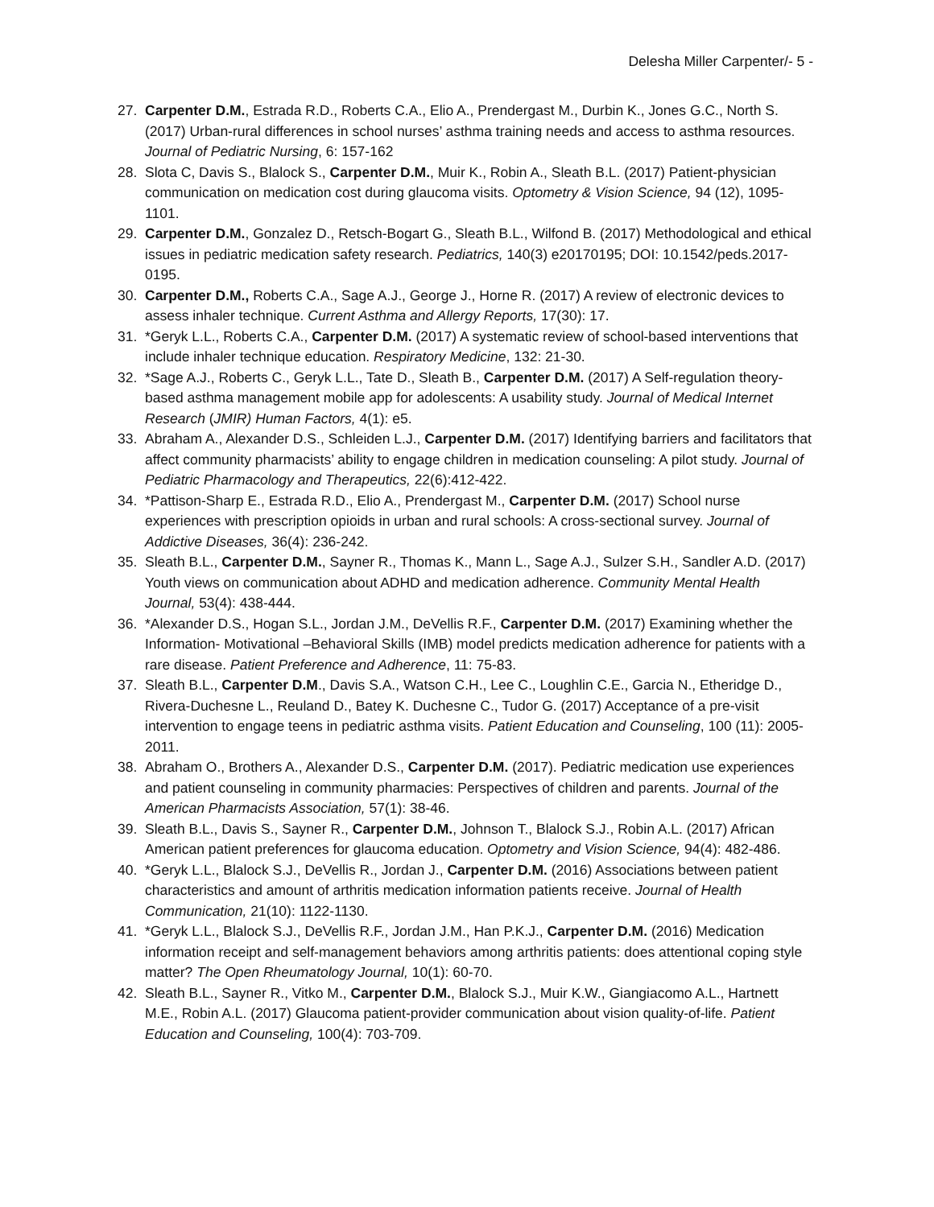Delesha Miller Carpenter/- 5 -
27. Carpenter D.M., Estrada R.D., Roberts C.A., Elio A., Prendergast M., Durbin K., Jones G.C., North S. (2017) Urban-rural differences in school nurses’ asthma training needs and access to asthma resources. Journal of Pediatric Nursing, 6: 157-162
28. Slota C, Davis S., Blalock S., Carpenter D.M., Muir K., Robin A., Sleath B.L. (2017) Patient-physician communication on medication cost during glaucoma visits. Optometry & Vision Science, 94 (12), 1095-1101.
29. Carpenter D.M., Gonzalez D., Retsch-Bogart G., Sleath B.L., Wilfond B. (2017) Methodological and ethical issues in pediatric medication safety research. Pediatrics, 140(3) e20170195; DOI: 10.1542/peds.2017-0195.
30. Carpenter D.M., Roberts C.A., Sage A.J., George J., Horne R. (2017) A review of electronic devices to assess inhaler technique. Current Asthma and Allergy Reports, 17(30): 17.
31. *Geryk L.L., Roberts C.A., Carpenter D.M. (2017) A systematic review of school-based interventions that include inhaler technique education. Respiratory Medicine, 132: 21-30.
32. *Sage A.J., Roberts C., Geryk L.L., Tate D., Sleath B., Carpenter D.M. (2017) A Self-regulation theory-based asthma management mobile app for adolescents: A usability study. Journal of Medical Internet Research (JMIR) Human Factors, 4(1): e5.
33. Abraham A., Alexander D.S., Schleiden L.J., Carpenter D.M. (2017) Identifying barriers and facilitators that affect community pharmacists’ ability to engage children in medication counseling: A pilot study. Journal of Pediatric Pharmacology and Therapeutics, 22(6):412-422.
34. *Pattison-Sharp E., Estrada R.D., Elio A., Prendergast M., Carpenter D.M. (2017) School nurse experiences with prescription opioids in urban and rural schools: A cross-sectional survey. Journal of Addictive Diseases, 36(4): 236-242.
35. Sleath B.L., Carpenter D.M., Sayner R., Thomas K., Mann L., Sage A.J., Sulzer S.H., Sandler A.D. (2017) Youth views on communication about ADHD and medication adherence. Community Mental Health Journal, 53(4): 438-444.
36. *Alexander D.S., Hogan S.L., Jordan J.M., DeVellis R.F., Carpenter D.M. (2017) Examining whether the Information- Motivational –Behavioral Skills (IMB) model predicts medication adherence for patients with a rare disease. Patient Preference and Adherence, 11: 75-83.
37. Sleath B.L., Carpenter D.M., Davis S.A., Watson C.H., Lee C., Loughlin C.E., Garcia N., Etheridge D., Rivera-Duchesne L., Reuland D., Batey K. Duchesne C., Tudor G. (2017) Acceptance of a pre-visit intervention to engage teens in pediatric asthma visits. Patient Education and Counseling, 100 (11): 2005-2011.
38. Abraham O., Brothers A., Alexander D.S., Carpenter D.M. (2017). Pediatric medication use experiences and patient counseling in community pharmacies: Perspectives of children and parents. Journal of the American Pharmacists Association, 57(1): 38-46.
39. Sleath B.L., Davis S., Sayner R., Carpenter D.M., Johnson T., Blalock S.J., Robin A.L. (2017) African American patient preferences for glaucoma education. Optometry and Vision Science, 94(4): 482-486.
40. *Geryk L.L., Blalock S.J., DeVellis R., Jordan J., Carpenter D.M. (2016) Associations between patient characteristics and amount of arthritis medication information patients receive. Journal of Health Communication, 21(10): 1122-1130.
41. *Geryk L.L., Blalock S.J., DeVellis R.F., Jordan J.M., Han P.K.J., Carpenter D.M. (2016) Medication information receipt and self-management behaviors among arthritis patients: does attentional coping style matter? The Open Rheumatology Journal, 10(1): 60-70.
42. Sleath B.L., Sayner R., Vitko M., Carpenter D.M., Blalock S.J., Muir K.W., Giangiacomo A.L., Hartnett M.E., Robin A.L. (2017) Glaucoma patient-provider communication about vision quality-of-life. Patient Education and Counseling, 100(4): 703-709.